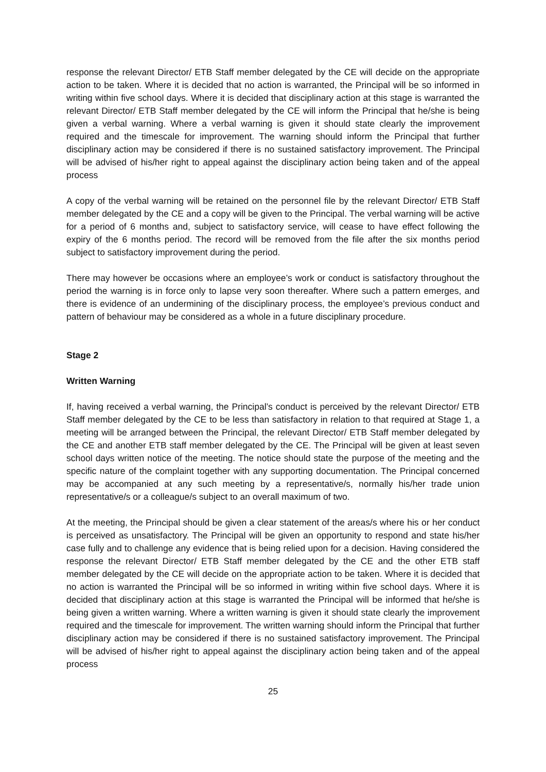response the relevant Director/ ETB Staff member delegated by the CE will decide on the appropriate action to be taken. Where it is decided that no action is warranted, the Principal will be so informed in writing within five school days. Where it is decided that disciplinary action at this stage is warranted the relevant Director/ ETB Staff member delegated by the CE will inform the Principal that he/she is being given a verbal warning. Where a verbal warning is given it should state clearly the improvement required and the timescale for improvement. The warning should inform the Principal that further disciplinary action may be considered if there is no sustained satisfactory improvement. The Principal will be advised of his/her right to appeal against the disciplinary action being taken and of the appeal process
A copy of the verbal warning will be retained on the personnel file by the relevant Director/ ETB Staff member delegated by the CE and a copy will be given to the Principal. The verbal warning will be active for a period of 6 months and, subject to satisfactory service, will cease to have effect following the expiry of the 6 months period. The record will be removed from the file after the six months period subject to satisfactory improvement during the period.
There may however be occasions where an employee’s work or conduct is satisfactory throughout the period the warning is in force only to lapse very soon thereafter. Where such a pattern emerges, and there is evidence of an undermining of the disciplinary process, the employee’s previous conduct and pattern of behaviour may be considered as a whole in a future disciplinary procedure.
Stage 2
Written Warning
If, having received a verbal warning, the Principal’s conduct is perceived by the relevant Director/ ETB Staff member delegated by the CE to be less than satisfactory in relation to that required at Stage 1, a meeting will be arranged between the Principal, the relevant Director/ ETB Staff member delegated by the CE and another ETB staff member delegated by the CE. The Principal will be given at least seven school days written notice of the meeting. The notice should state the purpose of the meeting and the specific nature of the complaint together with any supporting documentation. The Principal concerned may be accompanied at any such meeting by a representative/s, normally his/her trade union representative/s or a colleague/s subject to an overall maximum of two.
At the meeting, the Principal should be given a clear statement of the areas/s where his or her conduct is perceived as unsatisfactory. The Principal will be given an opportunity to respond and state his/her case fully and to challenge any evidence that is being relied upon for a decision. Having considered the response the relevant Director/ ETB Staff member delegated by the CE and the other ETB staff member delegated by the CE will decide on the appropriate action to be taken. Where it is decided that no action is warranted the Principal will be so informed in writing within five school days. Where it is decided that disciplinary action at this stage is warranted the Principal will be informed that he/she is being given a written warning. Where a written warning is given it should state clearly the improvement required and the timescale for improvement. The written warning should inform the Principal that further disciplinary action may be considered if there is no sustained satisfactory improvement. The Principal will be advised of his/her right to appeal against the disciplinary action being taken and of the appeal process
25